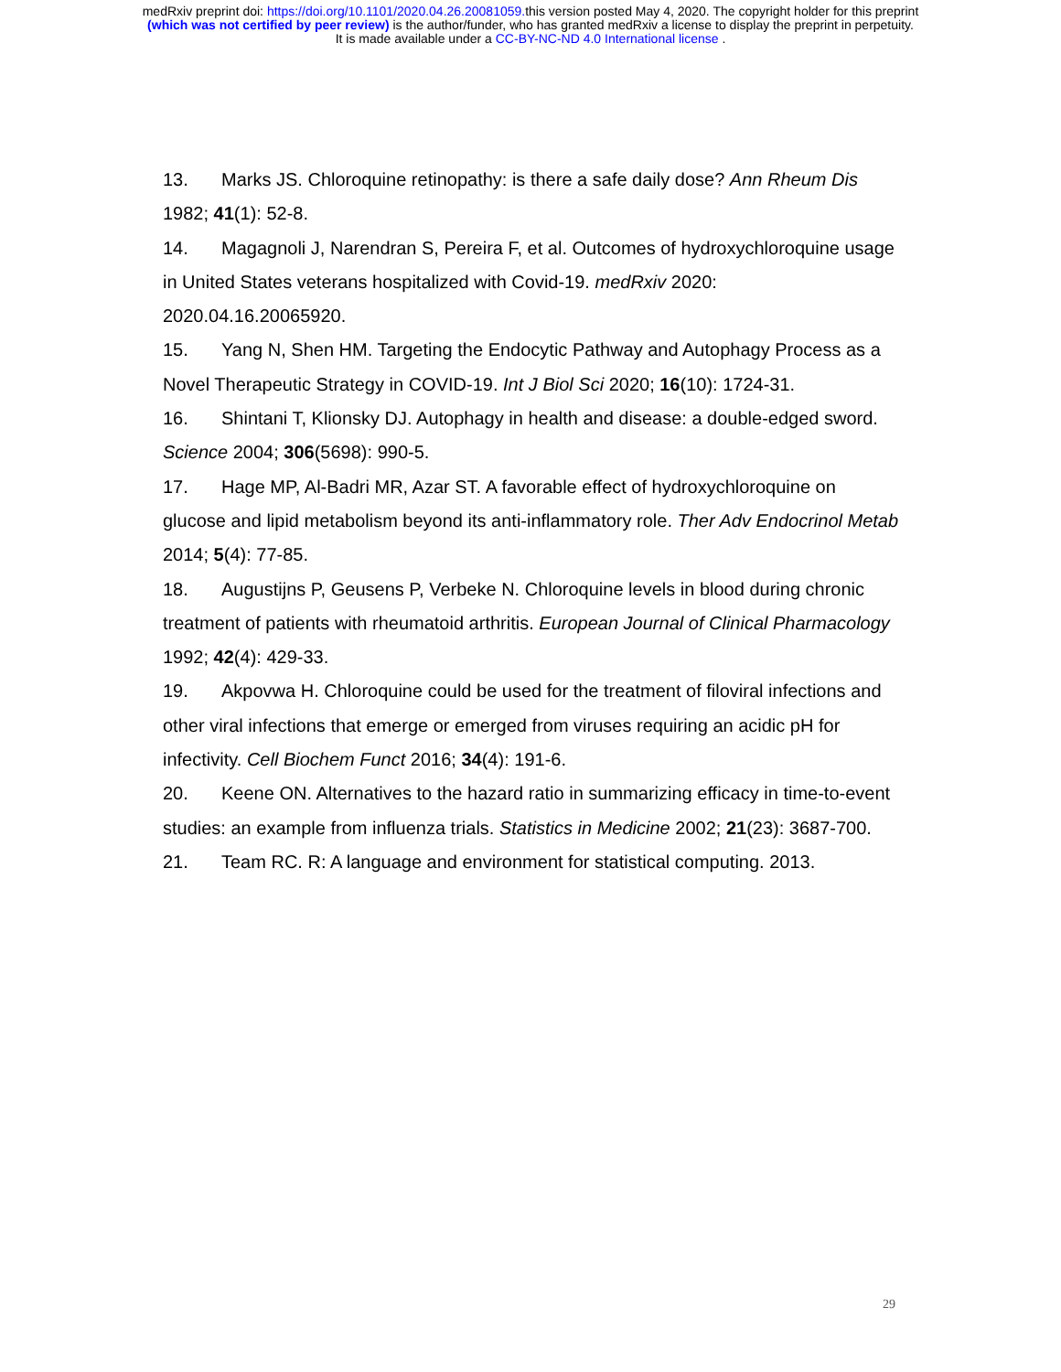medRxiv preprint doi: https://doi.org/10.1101/2020.04.26.20081059. this version posted May 4, 2020. The copyright holder for this preprint
(which was not certified by peer review) is the author/funder, who has granted medRxiv a license to display the preprint in perpetuity.
It is made available under a CC-BY-NC-ND 4.0 International license .
13. Marks JS. Chloroquine retinopathy: is there a safe daily dose? Ann Rheum Dis 1982; 41(1): 52-8.
14. Magagnoli J, Narendran S, Pereira F, et al. Outcomes of hydroxychloroquine usage in United States veterans hospitalized with Covid-19. medRxiv 2020: 2020.04.16.20065920.
15. Yang N, Shen HM. Targeting the Endocytic Pathway and Autophagy Process as a Novel Therapeutic Strategy in COVID-19. Int J Biol Sci 2020; 16(10): 1724-31.
16. Shintani T, Klionsky DJ. Autophagy in health and disease: a double-edged sword. Science 2004; 306(5698): 990-5.
17. Hage MP, Al-Badri MR, Azar ST. A favorable effect of hydroxychloroquine on glucose and lipid metabolism beyond its anti-inflammatory role. Ther Adv Endocrinol Metab 2014; 5(4): 77-85.
18. Augustijns P, Geusens P, Verbeke N. Chloroquine levels in blood during chronic treatment of patients with rheumatoid arthritis. European Journal of Clinical Pharmacology 1992; 42(4): 429-33.
19. Akpovwa H. Chloroquine could be used for the treatment of filoviral infections and other viral infections that emerge or emerged from viruses requiring an acidic pH for infectivity. Cell Biochem Funct 2016; 34(4): 191-6.
20. Keene ON. Alternatives to the hazard ratio in summarizing efficacy in time-to-event studies: an example from influenza trials. Statistics in Medicine 2002; 21(23): 3687-700.
21. Team RC. R: A language and environment for statistical computing. 2013.
29